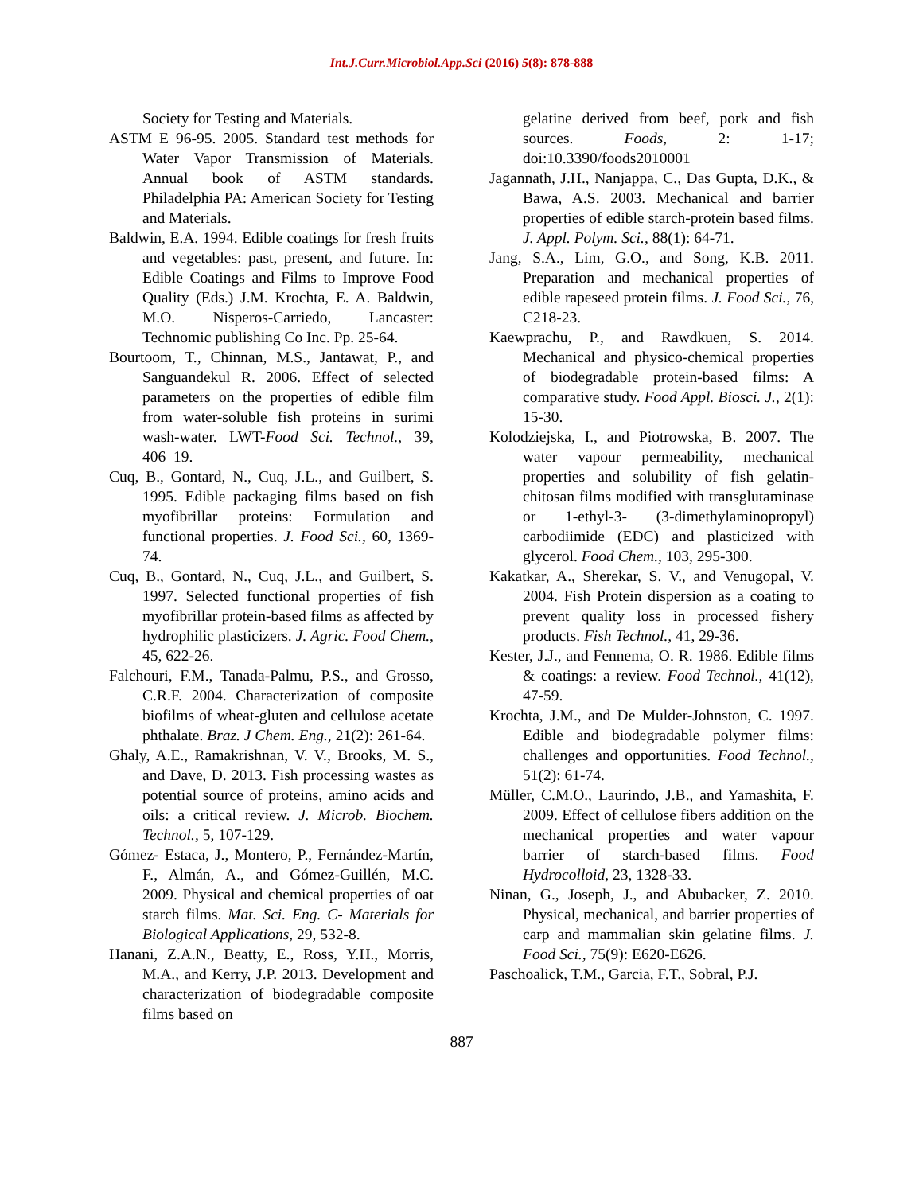Int.J.Curr.Microbiol.App.Sci (2016) 5(8): 878-888
Society for Testing and Materials.
ASTM E 96-95. 2005. Standard test methods for Water Vapor Transmission of Materials. Annual book of ASTM standards. Philadelphia PA: American Society for Testing and Materials.
Baldwin, E.A. 1994. Edible coatings for fresh fruits and vegetables: past, present, and future. In: Edible Coatings and Films to Improve Food Quality (Eds.) J.M. Krochta, E. A. Baldwin, M.O. Nisperos-Carriedo, Lancaster: Technomic publishing Co Inc. Pp. 25-64.
Bourtoom, T., Chinnan, M.S., Jantawat, P., and Sanguandekul R. 2006. Effect of selected parameters on the properties of edible film from water-soluble fish proteins in surimi wash-water. LWT-Food Sci. Technol., 39, 406–19.
Cuq, B., Gontard, N., Cuq, J.L., and Guilbert, S. 1995. Edible packaging films based on fish myofibrillar proteins: Formulation and functional properties. J. Food Sci., 60, 1369-74.
Cuq, B., Gontard, N., Cuq, J.L., and Guilbert, S. 1997. Selected functional properties of fish myofibrillar protein-based films as affected by hydrophilic plasticizers. J. Agric. Food Chem., 45, 622-26.
Falchouri, F.M., Tanada-Palmu, P.S., and Grosso, C.R.F. 2004. Characterization of composite biofilms of wheat-gluten and cellulose acetate phthalate. Braz. J Chem. Eng., 21(2): 261-64.
Ghaly, A.E., Ramakrishnan, V. V., Brooks, M. S., and Dave, D. 2013. Fish processing wastes as potential source of proteins, amino acids and oils: a critical review. J. Microb. Biochem. Technol., 5, 107-129.
Gómez- Estaca, J., Montero, P., Fernández-Martín, F., Almán, A., and Gómez-Guillén, M.C. 2009. Physical and chemical properties of oat starch films. Mat. Sci. Eng. C- Materials for Biological Applications, 29, 532-8.
Hanani, Z.A.N., Beatty, E., Ross, Y.H., Morris, M.A., and Kerry, J.P. 2013. Development and characterization of biodegradable composite films based on
gelatine derived from beef, pork and fish sources. Foods, 2: 1-17; doi:10.3390/foods2010001
Jagannath, J.H., Nanjappa, C., Das Gupta, D.K., & Bawa, A.S. 2003. Mechanical and barrier properties of edible starch-protein based films. J. Appl. Polym. Sci., 88(1): 64-71.
Jang, S.A., Lim, G.O., and Song, K.B. 2011. Preparation and mechanical properties of edible rapeseed protein films. J. Food Sci., 76, C218-23.
Kaewprachu, P., and Rawdkuen, S. 2014. Mechanical and physico-chemical properties of biodegradable protein-based films: A comparative study. Food Appl. Biosci. J., 2(1): 15-30.
Kolodziejska, I., and Piotrowska, B. 2007. The water vapour permeability, mechanical properties and solubility of fish gelatin-chitosan films modified with transglutaminase or 1-ethyl-3- (3-dimethylaminopropyl) carbodiimide (EDC) and plasticized with glycerol. Food Chem., 103, 295-300.
Kakatkar, A., Sherekar, S. V., and Venugopal, V. 2004. Fish Protein dispersion as a coating to prevent quality loss in processed fishery products. Fish Technol., 41, 29-36.
Kester, J.J., and Fennema, O. R. 1986. Edible films & coatings: a review. Food Technol., 41(12), 47-59.
Krochta, J.M., and De Mulder-Johnston, C. 1997. Edible and biodegradable polymer films: challenges and opportunities. Food Technol., 51(2): 61-74.
Müller, C.M.O., Laurindo, J.B., and Yamashita, F. 2009. Effect of cellulose fibers addition on the mechanical properties and water vapour barrier of starch-based films. Food Hydrocolloid, 23, 1328-33.
Ninan, G., Joseph, J., and Abubacker, Z. 2010. Physical, mechanical, and barrier properties of carp and mammalian skin gelatine films. J. Food Sci., 75(9): E620-E626.
Paschoalick, T.M., Garcia, F.T., Sobral, P.J.
887